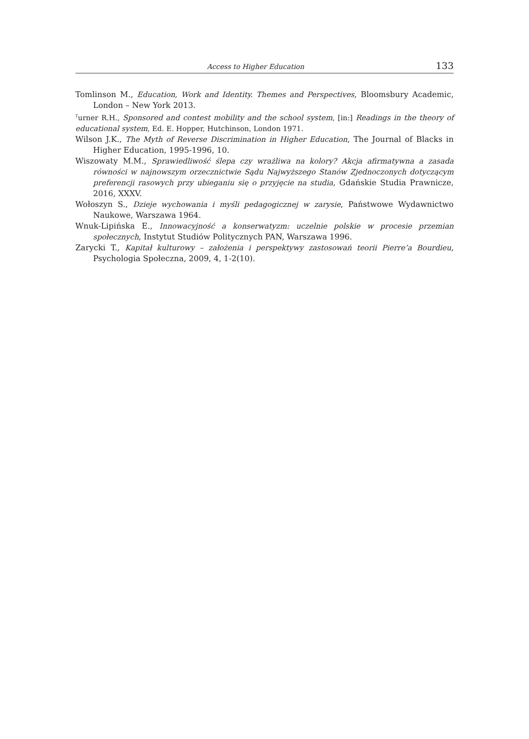Access to Higher Education 133
Tomlinson M., Education, Work and Identity. Themes and Perspectives, Bloomsbury Academic, London – New York 2013.
<sup>T</sup>urner R.H., Sponsored and contest mobility and the school system, [in:] Readings in the theory of educational system, Ed. E. Hopper, Hutchinson, London 1971.
Wilson J.K., The Myth of Reverse Discrimination in Higher Education, The Journal of Blacks in Higher Education, 1995-1996, 10.
Wiszowaty M.M., Sprawiedliwość ślepa czy wrażliwa na kolory? Akcja afirmatywna a zasada równości w najnowszym orzecznictwie Sądu Najwyższego Stanów Zjednoczonych dotyczącym preferencji rasowych przy ubieganiu się o przyjęcie na studia, Gdańskie Studia Prawnicze, 2016, XXXV.
Wołoszyn S., Dzieje wychowania i myśli pedagogicznej w zarysie, Państwowe Wydawnictwo Naukowe, Warszawa 1964.
Wnuk-Lipińska E., Innowacyjność a konserwatyzm: uczelnie polskie w procesie przemian społecznych, Instytut Studiów Politycznych PAN, Warszawa 1996.
Zarycki T., Kapitał kulturowy – założenia i perspektywy zastosowań teorii Pierre’a Bourdieu, Psychologia Społeczna, 2009, 4, 1-2(10).